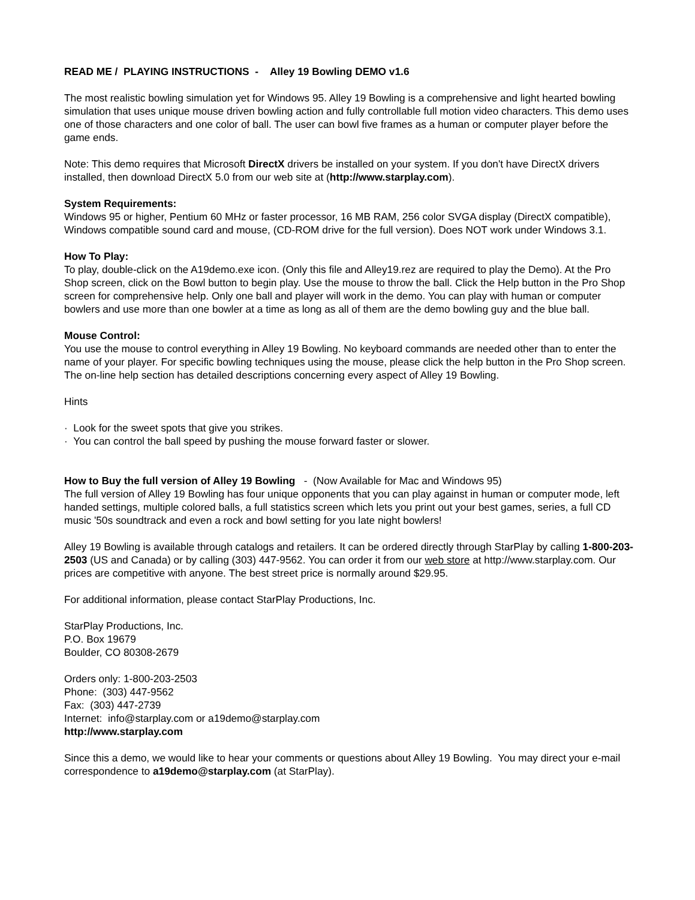READ ME / PLAYING INSTRUCTIONS - Alley 19 Bowling DEMO v1.6
The most realistic bowling simulation yet for Windows 95. Alley 19 Bowling is a comprehensive and light hearted bowling simulation that uses unique mouse driven bowling action and fully controllable full motion video characters. This demo uses one of those characters and one color of ball. The user can bowl five frames as a human or computer player before the game ends.
Note: This demo requires that Microsoft DirectX drivers be installed on your system. If you don't have DirectX drivers installed, then download DirectX 5.0 from our web site at (http://www.starplay.com).
System Requirements:
Windows 95 or higher, Pentium 60 MHz or faster processor, 16 MB RAM, 256 color SVGA display (DirectX compatible), Windows compatible sound card and mouse, (CD-ROM drive for the full version). Does NOT work under Windows 3.1.
How To Play:
To play, double-click on the A19demo.exe icon. (Only this file and Alley19.rez are required to play the Demo). At the Pro Shop screen, click on the Bowl button to begin play. Use the mouse to throw the ball. Click the Help button in the Pro Shop screen for comprehensive help. Only one ball and player will work in the demo. You can play with human or computer bowlers and use more than one bowler at a time as long as all of them are the demo bowling guy and the blue ball.
Mouse Control:
You use the mouse to control everything in Alley 19 Bowling. No keyboard commands are needed other than to enter the name of your player. For specific bowling techniques using the mouse, please click the help button in the Pro Shop screen. The on-line help section has detailed descriptions concerning every aspect of Alley 19 Bowling.
Hints
· Look for the sweet spots that give you strikes.
· You can control the ball speed by pushing the mouse forward faster or slower.
How to Buy the full version of Alley 19 Bowling - (Now Available for Mac and Windows 95)
The full version of Alley 19 Bowling has four unique opponents that you can play against in human or computer mode, left handed settings, multiple colored balls, a full statistics screen which lets you print out your best games, series, a full CD music '50s soundtrack and even a rock and bowl setting for you late night bowlers!
Alley 19 Bowling is available through catalogs and retailers. It can be ordered directly through StarPlay by calling 1-800-203-2503 (US and Canada) or by calling (303) 447-9562. You can order it from our web store at http://www.starplay.com. Our prices are competitive with anyone. The best street price is normally around $29.95.
For additional information, please contact StarPlay Productions, Inc.
StarPlay Productions, Inc.
P.O. Box 19679
Boulder, CO 80308-2679
Orders only: 1-800-203-2503
Phone: (303) 447-9562
Fax: (303) 447-2739
Internet: info@starplay.com or a19demo@starplay.com
http://www.starplay.com
Since this a demo, we would like to hear your comments or questions about Alley 19 Bowling. You may direct your e-mail correspondence to a19demo@starplay.com (at StarPlay).